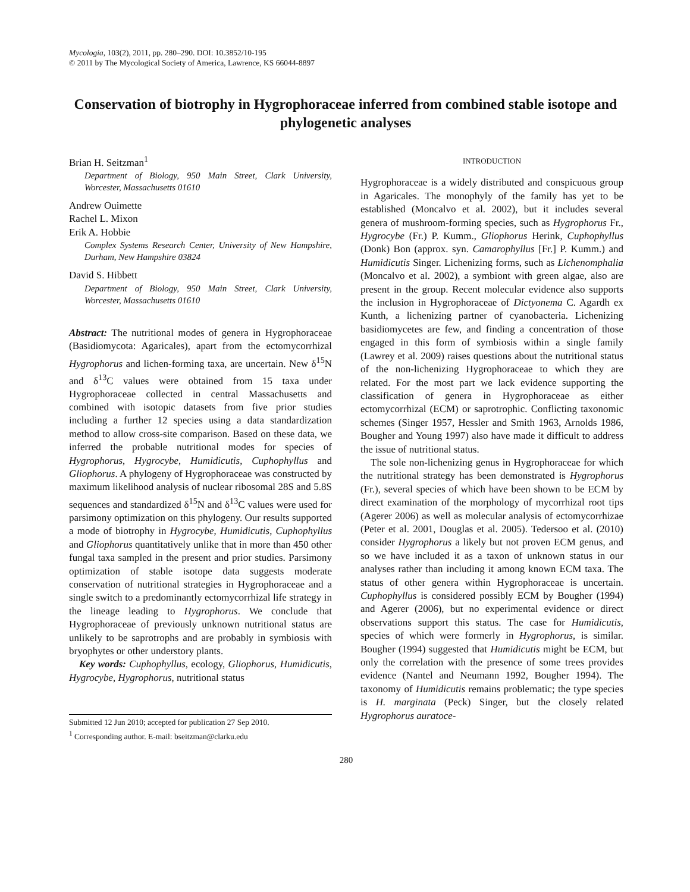Mycologia, 103(2), 2011, pp. 280–290. DOI: 10.3852/10-195
© 2011 by The Mycological Society of America, Lawrence, KS 66044-8897
Conservation of biotrophy in Hygrophoraceae inferred from combined stable isotope and phylogenetic analyses
Brian H. Seitzman<sup>1</sup>
Department of Biology, 950 Main Street, Clark University, Worcester, Massachusetts 01610
Andrew Ouimette
Rachel L. Mixon
Erik A. Hobbie
Complex Systems Research Center, University of New Hampshire, Durham, New Hampshire 03824
David S. Hibbett
Department of Biology, 950 Main Street, Clark University, Worcester, Massachusetts 01610
Abstract: The nutritional modes of genera in Hygrophoraceae (Basidiomycota: Agaricales), apart from the ectomycorrhizal Hygrophorus and lichen-forming taxa, are uncertain. New δ<sup>15</sup>N and δ<sup>13</sup>C values were obtained from 15 taxa under Hygrophoraceae collected in central Massachusetts and combined with isotopic datasets from five prior studies including a further 12 species using a data standardization method to allow cross-site comparison. Based on these data, we inferred the probable nutritional modes for species of Hygrophorus, Hygrocybe, Humidicutis, Cuphophyllus and Gliophorus. A phylogeny of Hygrophoraceae was constructed by maximum likelihood analysis of nuclear ribosomal 28S and 5.8S sequences and standardized δ<sup>15</sup>N and δ<sup>13</sup>C values were used for parsimony optimization on this phylogeny. Our results supported a mode of biotrophy in Hygrocybe, Humidicutis, Cuphophyllus and Gliophorus quantitatively unlike that in more than 450 other fungal taxa sampled in the present and prior studies. Parsimony optimization of stable isotope data suggests moderate conservation of nutritional strategies in Hygrophoraceae and a single switch to a predominantly ectomycorrhizal life strategy in the lineage leading to Hygrophorus. We conclude that Hygrophoraceae of previously unknown nutritional status are unlikely to be saprotrophs and are probably in symbiosis with bryophytes or other understory plants.
Key words: Cuphophyllus, ecology, Gliophorus, Humidicutis, Hygrocybe, Hygrophorus, nutritional status
Submitted 12 Jun 2010; accepted for publication 27 Sep 2010.
<sup>1</sup> Corresponding author. E-mail: bseitzman@clarku.edu
INTRODUCTION
Hygrophoraceae is a widely distributed and conspicuous group in Agaricales. The monophyly of the family has yet to be established (Moncalvo et al. 2002), but it includes several genera of mushroom-forming species, such as Hygrophorus Fr., Hygrocybe (Fr.) P. Kumm., Gliophorus Herink, Cuphophyllus (Donk) Bon (approx. syn. Camarophyllus [Fr.] P. Kumm.) and Humidicutis Singer. Lichenizing forms, such as Lichenomphalia (Moncalvo et al. 2002), a symbiont with green algae, also are present in the group. Recent molecular evidence also supports the inclusion in Hygrophoraceae of Dictyonema C. Agardh ex Kunth, a lichenizing partner of cyanobacteria. Lichenizing basidiomycetes are few, and finding a concentration of those engaged in this form of symbiosis within a single family (Lawrey et al. 2009) raises questions about the nutritional status of the non-lichenizing Hygrophoraceae to which they are related. For the most part we lack evidence supporting the classification of genera in Hygrophoraceae as either ectomycorrhizal (ECM) or saprotrophic. Conflicting taxonomic schemes (Singer 1957, Hessler and Smith 1963, Arnolds 1986, Bougher and Young 1997) also have made it difficult to address the issue of nutritional status.
The sole non-lichenizing genus in Hygrophoraceae for which the nutritional strategy has been demonstrated is Hygrophorus (Fr.), several species of which have been shown to be ECM by direct examination of the morphology of mycorrhizal root tips (Agerer 2006) as well as molecular analysis of ectomycorrhizae (Peter et al. 2001, Douglas et al. 2005). Tedersoo et al. (2010) consider Hygrophorus a likely but not proven ECM genus, and so we have included it as a taxon of unknown status in our analyses rather than including it among known ECM taxa. The status of other genera within Hygrophoraceae is uncertain. Cuphophyllus is considered possibly ECM by Bougher (1994) and Agerer (2006), but no experimental evidence or direct observations support this status. The case for Humidicutis, species of which were formerly in Hygrophorus, is similar. Bougher (1994) suggested that Humidicutis might be ECM, but only the correlation with the presence of some trees provides evidence (Nantel and Neumann 1992, Bougher 1994). The taxonomy of Humidicutis remains problematic; the type species is H. marginata (Peck) Singer, but the closely related Hygrophorus auratoce-
280